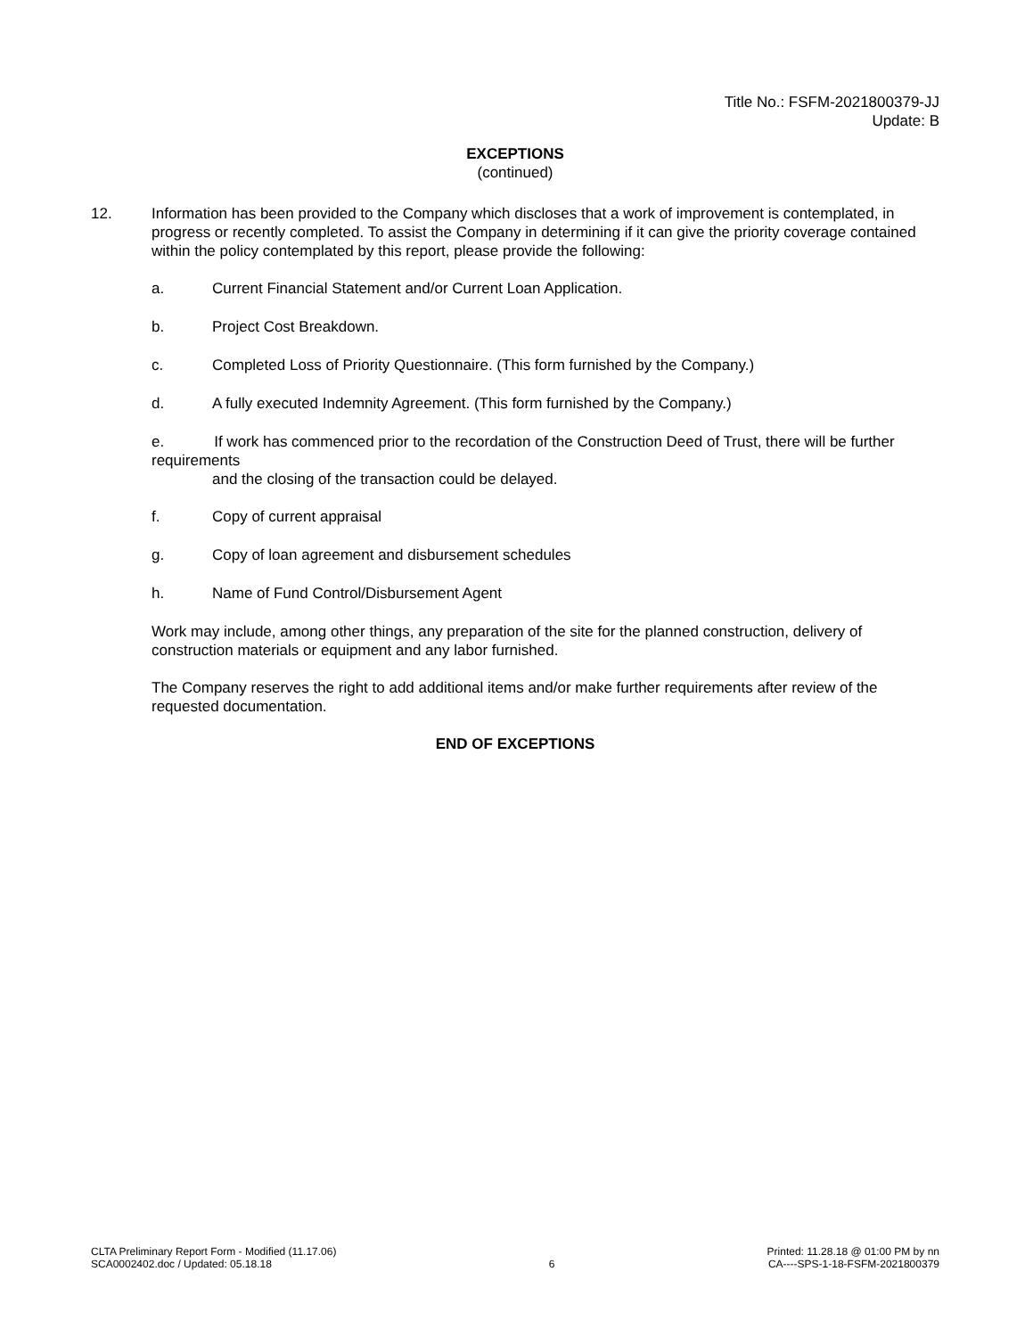Title No.: FSFM-2021800379-JJ
Update: B
EXCEPTIONS
(continued)
12. Information has been provided to the Company which discloses that a work of improvement is contemplated, in progress or recently completed. To assist the Company in determining if it can give the priority coverage contained within the policy contemplated by this report, please provide the following:
a. Current Financial Statement and/or Current Loan Application.
b. Project Cost Breakdown.
c. Completed Loss of Priority Questionnaire. (This form furnished by the Company.)
d. A fully executed Indemnity Agreement. (This form furnished by the Company.)
e. If work has commenced prior to the recordation of the Construction Deed of Trust, there will be further requirements
and the closing of the transaction could be delayed.
f. Copy of current appraisal
g. Copy of loan agreement and disbursement schedules
h. Name of Fund Control/Disbursement Agent
Work may include, among other things, any preparation of the site for the planned construction, delivery of construction materials or equipment and any labor furnished.
The Company reserves the right to add additional items and/or make further requirements after review of the requested documentation.
END OF EXCEPTIONS
CLTA Preliminary Report Form - Modified (11.17.06)
SCA0002402.doc / Updated: 05.18.18
6 Printed: 11.28.18 @ 01:00 PM by nn
CA----SPS-1-18-FSFM-2021800379